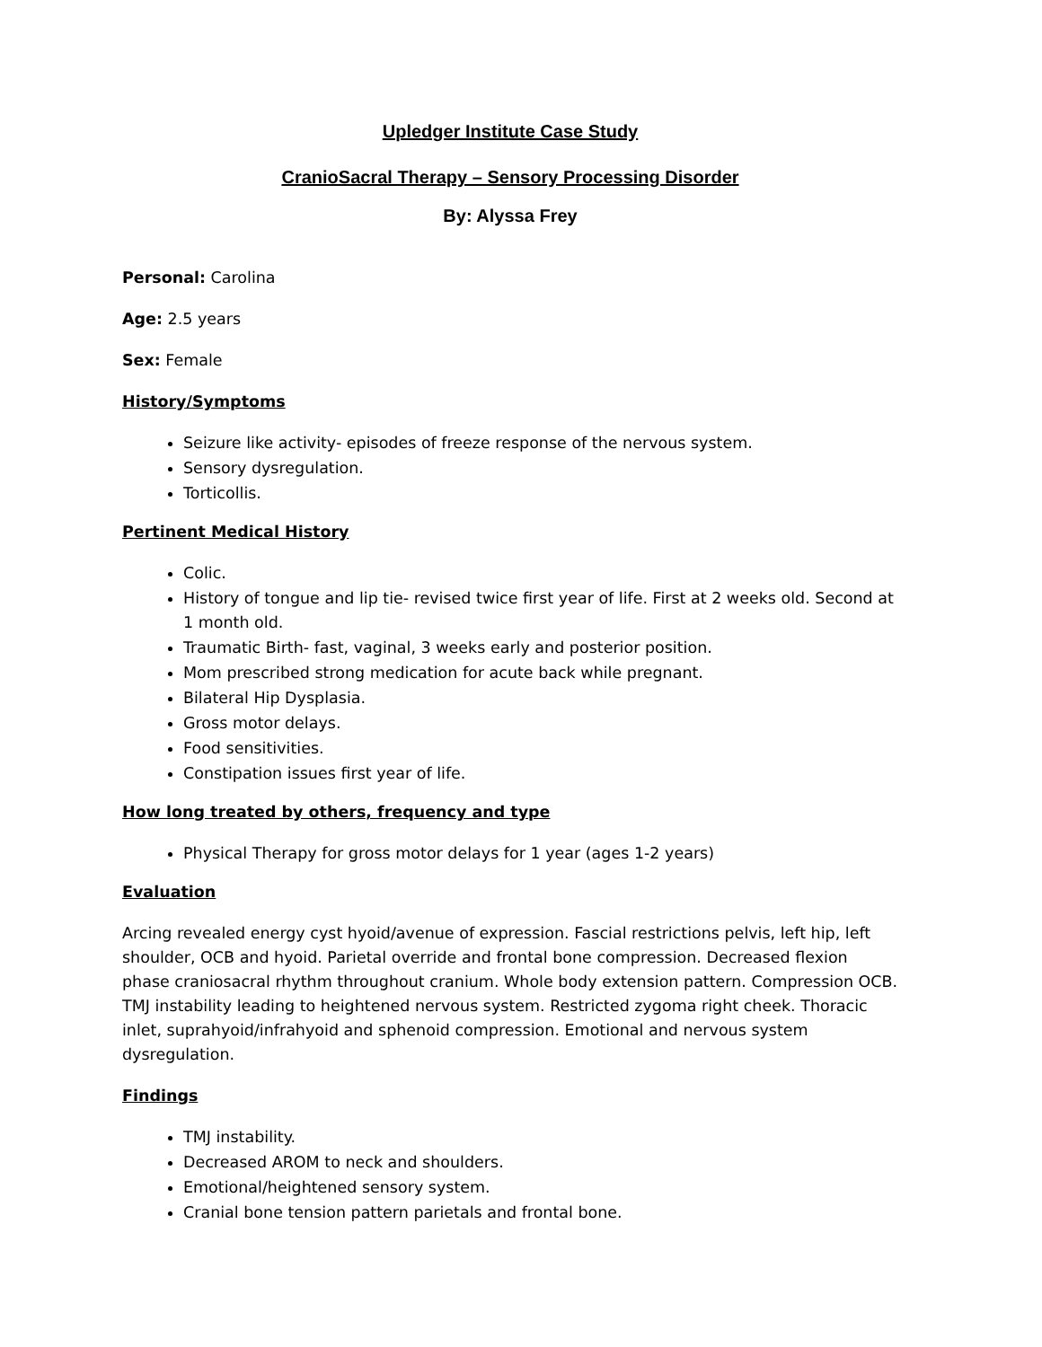Upledger Institute Case Study
CranioSacral Therapy – Sensory Processing Disorder
By: Alyssa Frey
Personal: Carolina
Age: 2.5 years
Sex: Female
History/Symptoms
Seizure like activity- episodes of freeze response of the nervous system.
Sensory dysregulation.
Torticollis.
Pertinent Medical History
Colic.
History of tongue and lip tie- revised twice first year of life. First at 2 weeks old. Second at 1 month old.
Traumatic Birth- fast, vaginal, 3 weeks early and posterior position.
Mom prescribed strong medication for acute back while pregnant.
Bilateral Hip Dysplasia.
Gross motor delays.
Food sensitivities.
Constipation issues first year of life.
How long treated by others, frequency and type
Physical Therapy for gross motor delays for 1 year (ages 1-2 years)
Evaluation
Arcing revealed energy cyst hyoid/avenue of expression. Fascial restrictions pelvis, left hip, left shoulder, OCB and hyoid. Parietal override and frontal bone compression. Decreased flexion phase craniosacral rhythm throughout cranium. Whole body extension pattern. Compression OCB. TMJ instability leading to heightened nervous system. Restricted zygoma right cheek. Thoracic inlet, suprahyoid/infrahyoid and sphenoid compression. Emotional and nervous system dysregulation.
Findings
TMJ instability.
Decreased AROM to neck and shoulders.
Emotional/heightened sensory system.
Cranial bone tension pattern parietals and frontal bone.